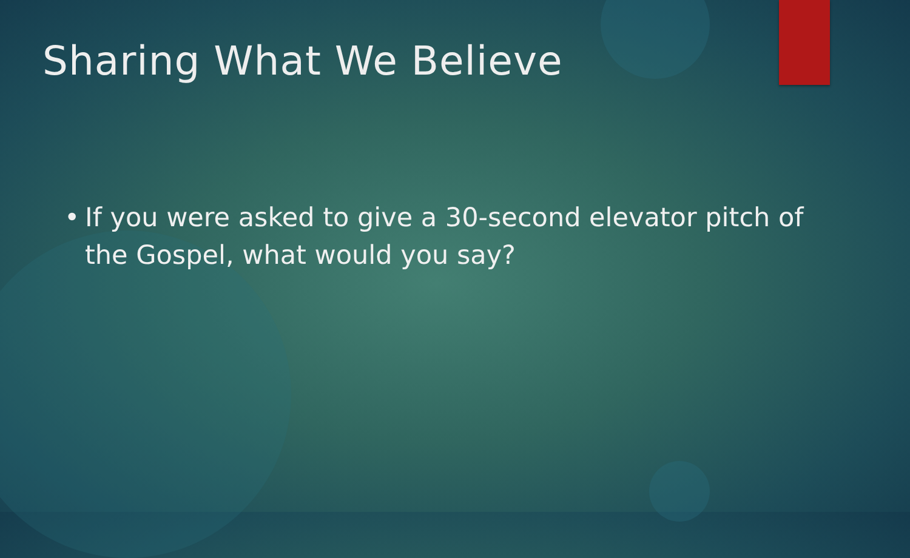Sharing What We Believe
• If you were asked to give a 30-second elevator pitch of the Gospel, what would you say?